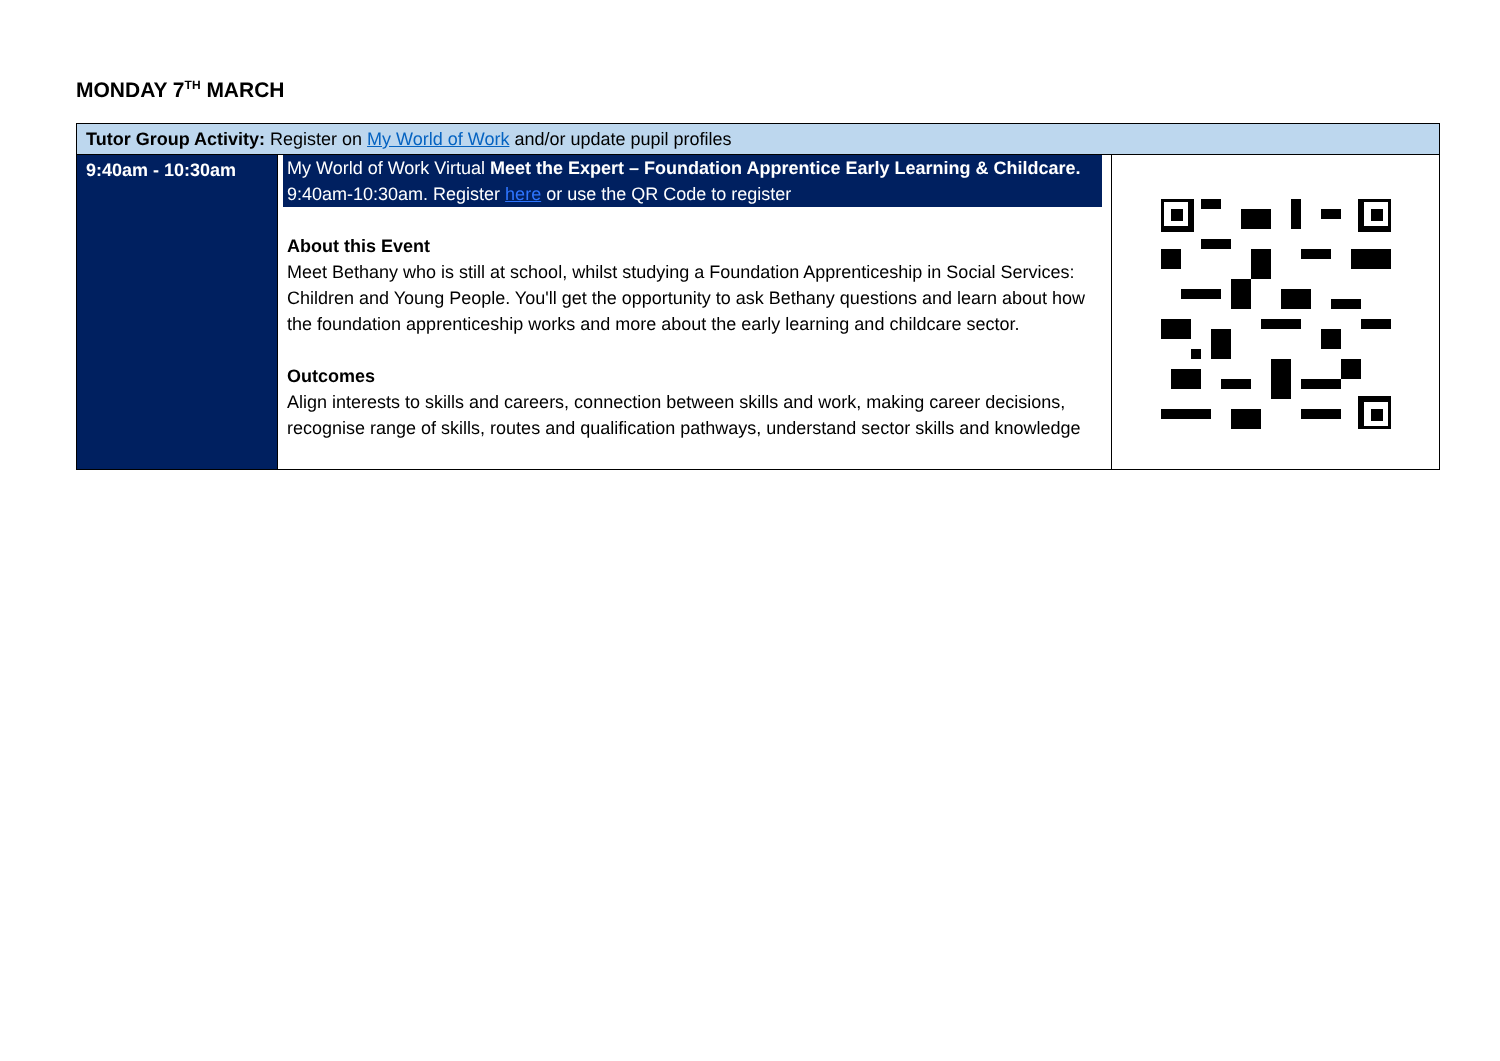MONDAY 7<sup>TH</sup> MARCH
| Tutor Group Activity: Register on My World of Work and/or update pupil profiles | | |
| 9:40am - 10:30am | My World of Work Virtual Meet the Expert – Foundation Apprentice Early Learning & Childcare. 9:40am-10:30am. Register here or use the QR Code to register About this Event Meet Bethany who is still at school, whilst studying a Foundation Apprenticeship in Social Services: Children and Young People. You'll get the opportunity to ask Bethany questions and learn about how the foundation apprenticeship works and more about the early learning and childcare sector. Outcomes Align interests to skills and careers, connection between skills and work, making career decisions, recognise range of skills, routes and qualification pathways, understand sector skills and knowledge | |